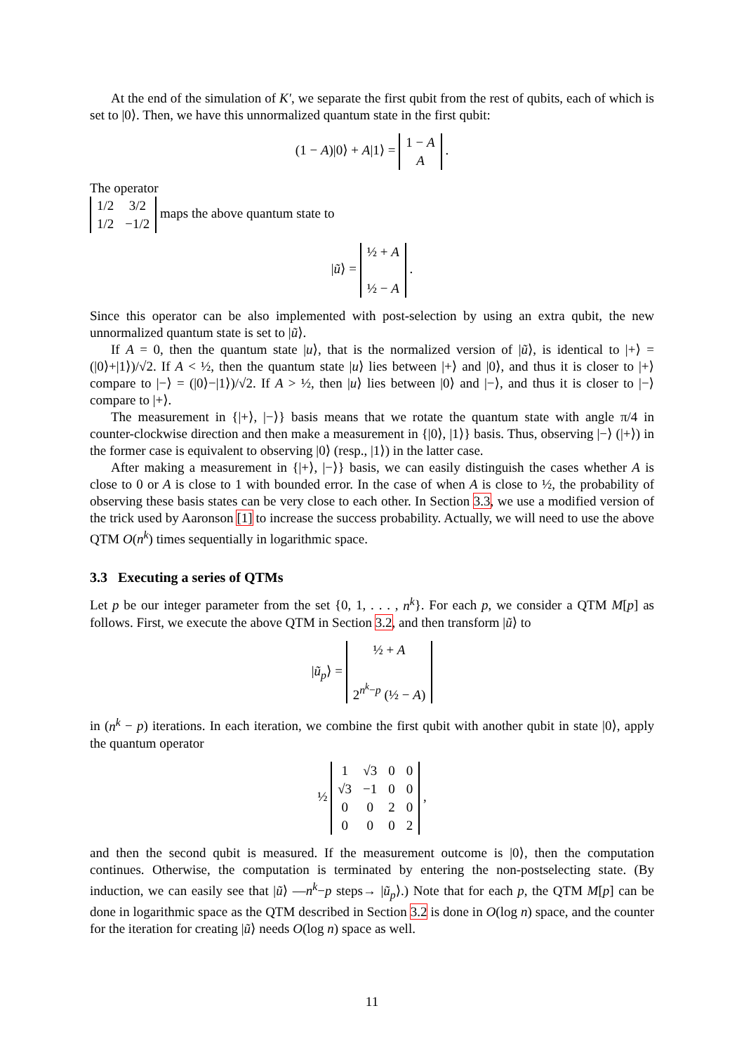At the end of the simulation of K′, we separate the first qubit from the rest of qubits, each of which is set to |0⟩. Then, we have this unnormalized quantum state in the first qubit:
(1 − A)|0⟩ + A|1⟩ =
| 1 − A |
| A |
.
The operator
| 1/2 | 3/2 |
| 1/2 | −1/2 |
maps the above quantum state to
|ũ⟩ =
| ½ + A |
| ½ − A |
.
Since this operator can be also implemented with post-selection by using an extra qubit, the new unnormalized quantum state is set to |ũ⟩.
If A = 0, then the quantum state |u⟩, that is the normalized version of |ũ⟩, is identical to |+⟩ = (|0⟩+|1⟩)/√2. If A < ½, then the quantum state |u⟩ lies between |+⟩ and |0⟩, and thus it is closer to |+⟩ compare to |−⟩ = (|0⟩−|1⟩)/√2. If A > ½, then |u⟩ lies between |0⟩ and |−⟩, and thus it is closer to |−⟩ compare to |+⟩.
The measurement in {|+⟩, |−⟩} basis means that we rotate the quantum state with angle π/4 in counter-clockwise direction and then make a measurement in {|0⟩, |1⟩} basis. Thus, observing |−⟩ (|+⟩) in the former case is equivalent to observing |0⟩ (resp., |1⟩) in the latter case.
After making a measurement in {|+⟩, |−⟩} basis, we can easily distinguish the cases whether A is close to 0 or A is close to 1 with bounded error. In the case of when A is close to ½, the probability of observing these basis states can be very close to each other. In Section 3.3, we use a modified version of the trick used by Aaronson [1] to increase the success probability. Actually, we will need to use the above QTM O(n<sup>k</sup>) times sequentially in logarithmic space.
3.3 Executing a series of QTMs
Let p be our integer parameter from the set {0, 1, . . . , n<sup>k</sup>}. For each p, we consider a QTM M[p] as follows. First, we execute the above QTM in Section 3.2, and then transform |ũ⟩ to
|ũ<sub>p</sub>⟩ =
| ½ + A |
| 2<sup>n<sup>k</sup>−p</sup> (½ − A ) |
in (n<sup>k</sup> − p) iterations. In each iteration, we combine the first qubit with another qubit in state |0⟩, apply the quantum operator
½
| 1 | √3 | 0 | 0 |
| √3 | −1 | 0 | 0 |
| 0 | 0 | 2 | 0 |
| 0 | 0 | 0 | 2 |
,
and then the second qubit is measured. If the measurement outcome is |0⟩, then the computation continues. Otherwise, the computation is terminated by entering the non-postselecting state. (By induction, we can easily see that |ũ⟩ —n<sup>k</sup>−p steps→ |ũ<sub>p</sub>⟩.) Note that for each p, the QTM M[p] can be done in logarithmic space as the QTM described in Section 3.2 is done in O(log n) space, and the counter for the iteration for creating |ũ⟩ needs O(log n) space as well.
11